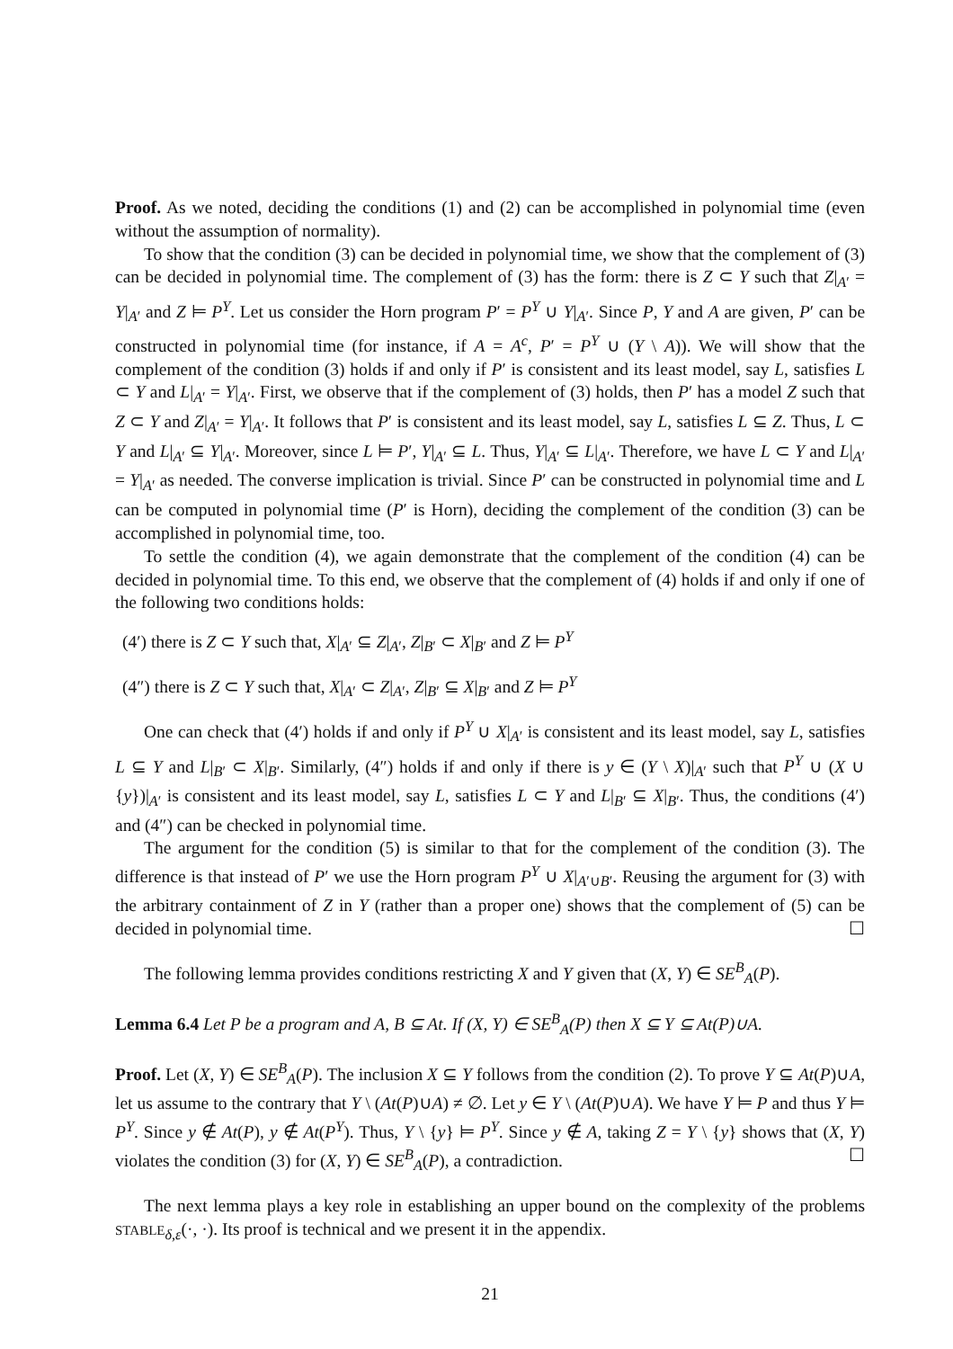Proof. As we noted, deciding the conditions (1) and (2) can be accomplished in polynomial time (even without the assumption of normality).
To show that the condition (3) can be decided in polynomial time, we show that the complement of (3) can be decided in polynomial time. The complement of (3) has the form: there is Z ⊂ Y such that Z|<sub>A′</sub> = Y|<sub>A′</sub> and Z ⊨ P<sup>Y</sup>. Let us consider the Horn program P′ = P<sup>Y</sup> ∪ Y|<sub>A′</sub>. Since P, Y and A are given, P′ can be constructed in polynomial time (for instance, if A = A<sup>c</sup>, P′ = P<sup>Y</sup> ∪ (Y \ A)). We will show that the complement of the condition (3) holds if and only if P′ is consistent and its least model, say L, satisfies L ⊂ Y and L|<sub>A′</sub> = Y|<sub>A′</sub>. First, we observe that if the complement of (3) holds, then P′ has a model Z such that Z ⊂ Y and Z|<sub>A′</sub> = Y|<sub>A′</sub>. It follows that P′ is consistent and its least model, say L, satisfies L ⊆ Z. Thus, L ⊂ Y and L|<sub>A′</sub> ⊆ Y|<sub>A′</sub>. Moreover, since L ⊨ P′, Y|<sub>A′</sub> ⊆ L. Thus, Y|<sub>A′</sub> ⊆ L|<sub>A′</sub>. Therefore, we have L ⊂ Y and L|<sub>A′</sub> = Y|<sub>A′</sub> as needed. The converse implication is trivial. Since P′ can be constructed in polynomial time and L can be computed in polynomial time (P′ is Horn), deciding the complement of the condition (3) can be accomplished in polynomial time, too.
To settle the condition (4), we again demonstrate that the complement of the condition (4) can be decided in polynomial time. To this end, we observe that the complement of (4) holds if and only if one of the following two conditions holds:
(4′) there is Z ⊂ Y such that, X|<sub>A′</sub> ⊆ Z|<sub>A′</sub>, Z|<sub>B′</sub> ⊂ X|<sub>B′</sub> and Z ⊨ P<sup>Y</sup>
(4″) there is Z ⊂ Y such that, X|<sub>A′</sub> ⊂ Z|<sub>A′</sub>, Z|<sub>B′</sub> ⊆ X|<sub>B′</sub> and Z ⊨ P<sup>Y</sup>
One can check that (4′) holds if and only if P<sup>Y</sup> ∪ X|<sub>A′</sub> is consistent and its least model, say L, satisfies L ⊆ Y and L|<sub>B′</sub> ⊂ X|<sub>B′</sub>. Similarly, (4″) holds if and only if there is y ∈ (Y \ X)|<sub>A′</sub> such that P<sup>Y</sup> ∪ (X ∪ {y})|<sub>A′</sub> is consistent and its least model, say L, satisfies L ⊂ Y and L|<sub>B′</sub> ⊆ X|<sub>B′</sub>. Thus, the conditions (4′) and (4″) can be checked in polynomial time.
The argument for the condition (5) is similar to that for the complement of the condition (3). The difference is that instead of P′ we use the Horn program P<sup>Y</sup> ∪ X|<sub>A′∪B′</sub>. Reusing the argument for (3) with the arbitrary containment of Z in Y (rather than a proper one) shows that the complement of (5) can be decided in polynomial time. ☐
The following lemma provides conditions restricting X and Y given that (X, Y) ∈ SE<sup>B</sup><sub>A</sub>(P).
Lemma 6.4 Let P be a program and A, B ⊆ At. If (X, Y) ∈ SE<sup>B</sup><sub>A</sub>(P) then X ⊆ Y ⊆ At(P)∪A.
Proof. Let (X, Y) ∈ SE<sup>B</sup><sub>A</sub>(P). The inclusion X ⊆ Y follows from the condition (2). To prove Y ⊆ At(P)∪A, let us assume to the contrary that Y \ (At(P)∪A) ≠ ∅. Let y ∈ Y \ (At(P)∪A). We have Y ⊨ P and thus Y ⊨ P<sup>Y</sup>. Since y ∉ At(P), y ∉ At(P<sup>Y</sup>). Thus, Y \ {y} ⊨ P<sup>Y</sup>. Since y ∉ A, taking Z = Y \ {y} shows that (X, Y) violates the condition (3) for (X, Y) ∈ SE<sup>B</sup><sub>A</sub>(P), a contradiction. ☐
The next lemma plays a key role in establishing an upper bound on the complexity of the problems STABLE<sub>δ,ε</sub>(·, ·). Its proof is technical and we present it in the appendix.
21